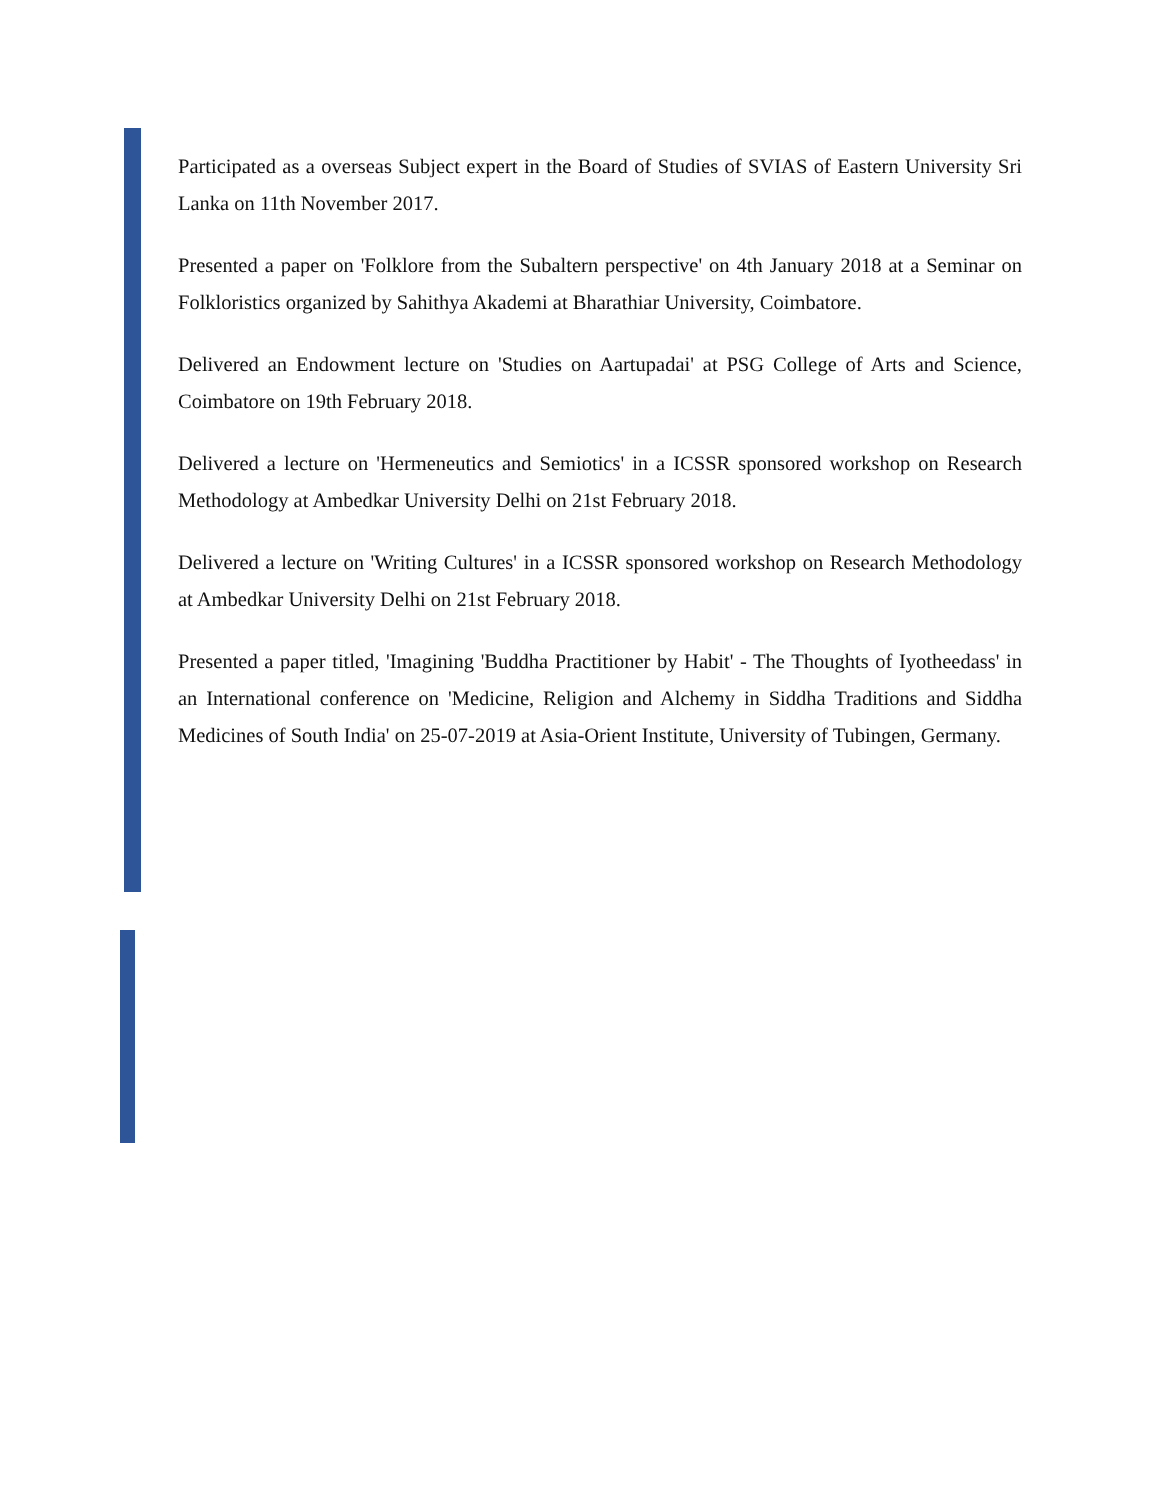Participated as a overseas Subject expert in the Board of Studies of SVIAS of Eastern University Sri Lanka on 11th November 2017.
Presented a paper on 'Folklore from the Subaltern perspective' on 4th January 2018 at a Seminar on Folkloristics organized by Sahithya Akademi at Bharathiar University, Coimbatore.
Delivered an Endowment lecture on 'Studies on Aartupadai' at PSG College of Arts and Science, Coimbatore on 19th February 2018.
Delivered a lecture on 'Hermeneutics and Semiotics' in a ICSSR sponsored workshop on Research Methodology at Ambedkar University Delhi on 21st February 2018.
Delivered a lecture on 'Writing Cultures' in a ICSSR sponsored workshop on Research Methodology at Ambedkar University Delhi on 21st February 2018.
Presented a paper titled, 'Imagining 'Buddha Practitioner by Habit' - The Thoughts of Iyotheedass' in an International conference on 'Medicine, Religion and Alchemy in Siddha Traditions and Siddha Medicines of South India' on 25-07-2019 at Asia-Orient Institute, University of Tubingen, Germany.